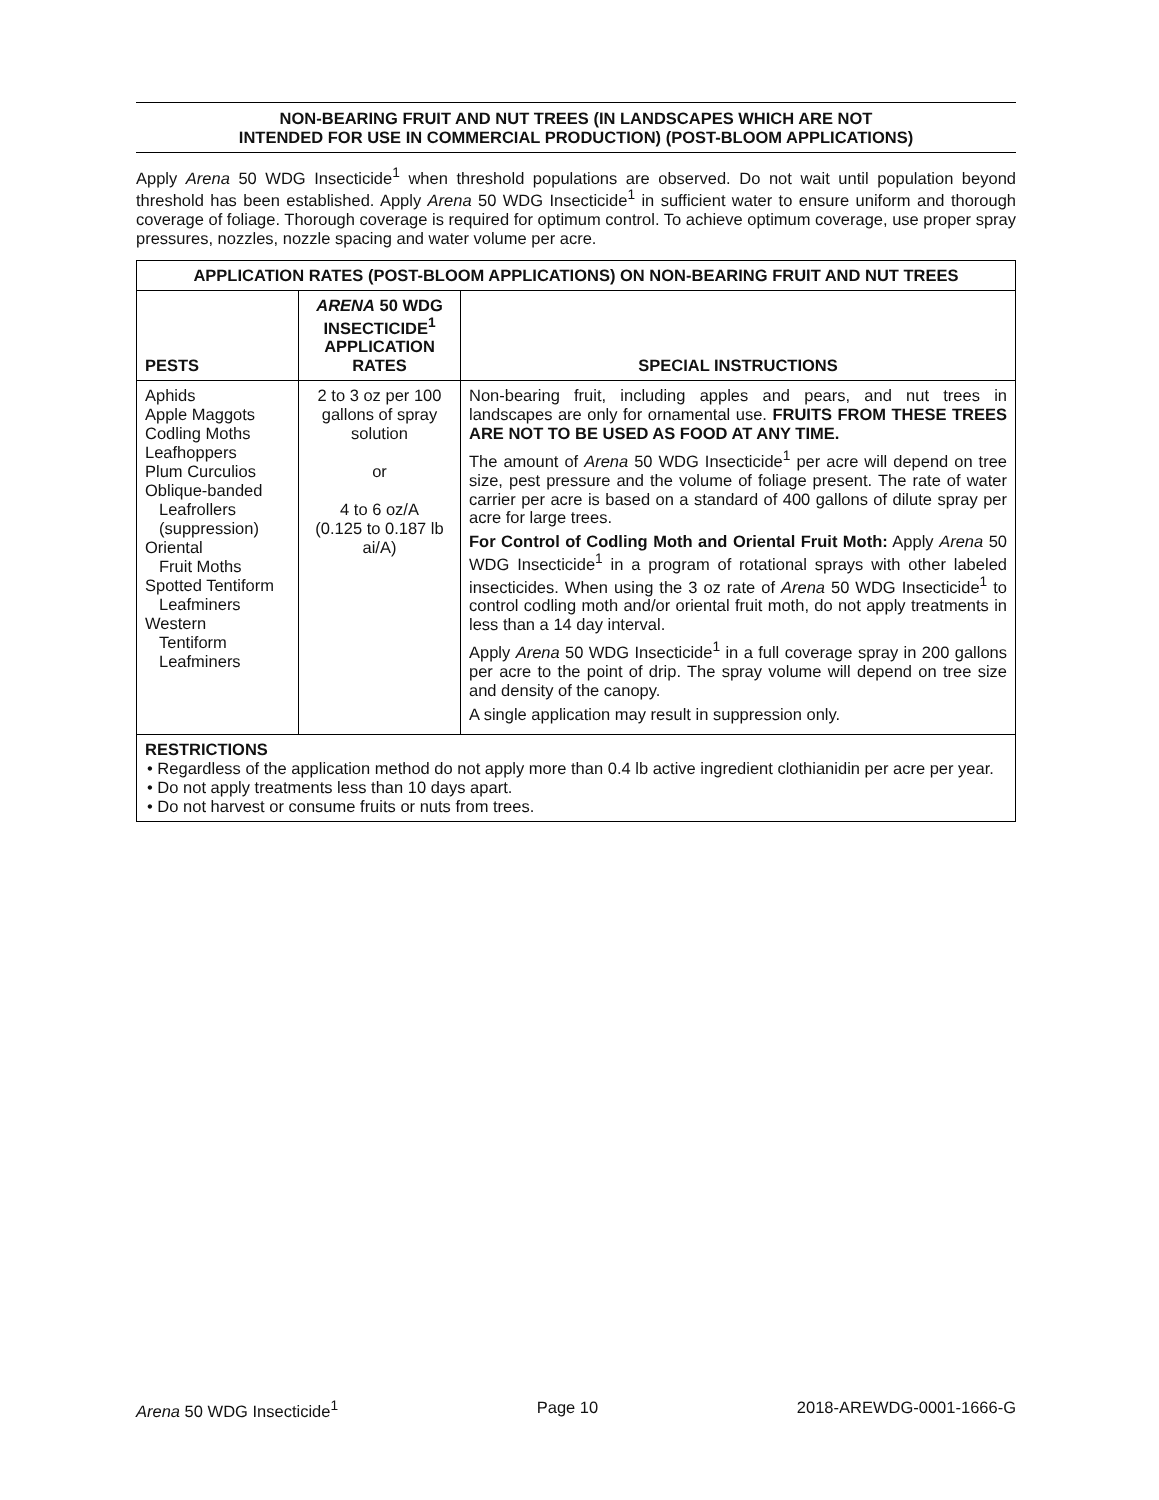NON-BEARING FRUIT AND NUT TREES (IN LANDSCAPES WHICH ARE NOT
INTENDED FOR USE IN COMMERCIAL PRODUCTION) (POST-BLOOM APPLICATIONS)
Apply Arena 50 WDG Insecticide<sup>1</sup> when threshold populations are observed. Do not wait until population beyond threshold has been established. Apply Arena 50 WDG Insecticide<sup>1</sup> in sufficient water to ensure uniform and thorough coverage of foliage. Thorough coverage is required for optimum control. To achieve optimum coverage, use proper spray pressures, nozzles, nozzle spacing and water volume per acre.
| APPLICATION RATES (POST-BLOOM APPLICATIONS) ON NON-BEARING FRUIT AND NUT TREES | | |
| --- | --- | --- |
| PESTS | ARENA 50 WDG INSECTICIDE<sup>1</sup> APPLICATION RATES | SPECIAL INSTRUCTIONS |
| Aphids Apple Maggots Codling Moths Leafhoppers Plum Curculios Oblique-banded Leafrollers (suppression) Oriental Fruit Moths Spotted Tentiform Leafminers Western Tentiform Leafminers | 2 to 3 oz per 100 gallons of spray solution or 4 to 6 oz/A (0.125 to 0.187 lb ai/A) | Non-bearing fruit, including apples and pears, and nut trees in landscapes are only for ornamental use. FRUITS FROM THESE TREES ARE NOT TO BE USED AS FOOD AT ANY TIME. The amount of Arena 50 WDG Insecticide<sup>1</sup> per acre will depend on tree size, pest pressure and the volume of foliage present. The rate of water carrier per acre is based on a standard of 400 gallons of dilute spray per acre for large trees. For Control of Codling Moth and Oriental Fruit Moth: Apply Arena 50 WDG Insecticide<sup>1</sup> in a program of rotational sprays with other labeled insecticides. When using the 3 oz rate of Arena 50 WDG Insecticide<sup>1</sup> to control codling moth and/or oriental fruit moth, do not apply treatments in less than a 14 day interval. Apply Arena 50 WDG Insecticide<sup>1</sup> in a full coverage spray in 200 gallons per acre to the point of drip. The spray volume will depend on tree size and density of the canopy. A single application may result in suppression only. |
| RESTRICTIONS • Regardless of the application method do not apply more than 0.4 lb active ingredient clothianidin per acre per year. • Do not apply treatments less than 10 days apart. • Do not harvest or consume fruits or nuts from trees. | | |
Arena 50 WDG Insecticide<sup>1</sup> Page 10 2018-AREWDG-0001-1666-G